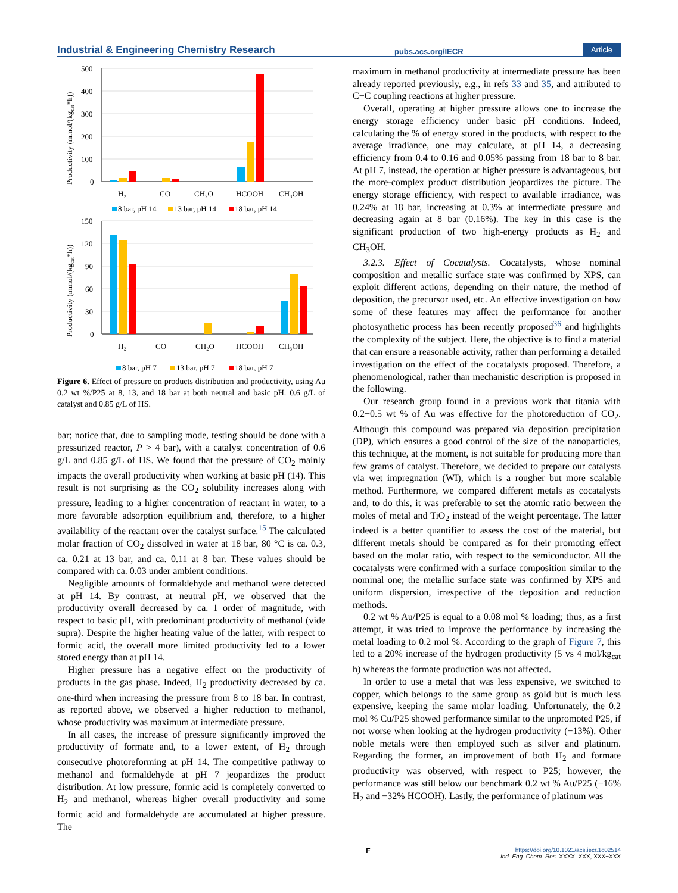Industrial & Engineering Chemistry Research pubs.acs.org/IECR Article
Productivity (mmol/(kgcat*h))
500
400
300
200
100
0
H₂
CO
CH₂O
HCOOH
CH₃OH
8 bar, pH 14
13 bar, pH 14
18 bar, pH 14
Productivity (mmol/(kgcat*h))
150
120
90
60
30
0
H₂
CO
CH₂O
HCOOH
CH₃OH
8 bar, pH 7
13 bar, pH 7
18 bar, pH 7
Figure 6. Effect of pressure on products distribution and productivity, using Au 0.2 wt %/P25 at 8, 13, and 18 bar at both neutral and basic pH. 0.6 g/L of catalyst and 0.85 g/L of HS.
bar; notice that, due to sampling mode, testing should be done with a pressurized reactor, P > 4 bar), with a catalyst concentration of 0.6 g/L and 0.85 g/L of HS. We found that the pressure of CO<sub>2</sub> mainly impacts the overall productivity when working at basic pH (14). This result is not surprising as the CO<sub>2</sub> solubility increases along with pressure, leading to a higher concentration of reactant in water, to a more favorable adsorption equilibrium and, therefore, to a higher availability of the reactant over the catalyst surface.<sup>15</sup> The calculated molar fraction of CO<sub>2</sub> dissolved in water at 18 bar, 80 °C is ca. 0.3, ca. 0.21 at 13 bar, and ca. 0.11 at 8 bar. These values should be compared with ca. 0.03 under ambient conditions.
Negligible amounts of formaldehyde and methanol were detected at pH 14. By contrast, at neutral pH, we observed that the productivity overall decreased by ca. 1 order of magnitude, with respect to basic pH, with predominant productivity of methanol (vide supra). Despite the higher heating value of the latter, with respect to formic acid, the overall more limited productivity led to a lower stored energy than at pH 14.
Higher pressure has a negative effect on the productivity of products in the gas phase. Indeed, H<sub>2</sub> productivity decreased by ca. one-third when increasing the pressure from 8 to 18 bar. In contrast, as reported above, we observed a higher reduction to methanol, whose productivity was maximum at intermediate pressure.
In all cases, the increase of pressure significantly improved the productivity of formate and, to a lower extent, of H<sub>2</sub> through consecutive photoreforming at pH 14. The competitive pathway to methanol and formaldehyde at pH 7 jeopardizes the product distribution. At low pressure, formic acid is completely converted to H<sub>2</sub> and methanol, whereas higher overall productivity and some formic acid and formaldehyde are accumulated at higher pressure. The
maximum in methanol productivity at intermediate pressure has been already reported previously, e.g., in refs 33 and 35, and attributed to C−C coupling reactions at higher pressure.
Overall, operating at higher pressure allows one to increase the energy storage efficiency under basic pH conditions. Indeed, calculating the % of energy stored in the products, with respect to the average irradiance, one may calculate, at pH 14, a decreasing efficiency from 0.4 to 0.16 and 0.05% passing from 18 bar to 8 bar. At pH 7, instead, the operation at higher pressure is advantageous, but the more-complex product distribution jeopardizes the picture. The energy storage efficiency, with respect to available irradiance, was 0.24% at 18 bar, increasing at 0.3% at intermediate pressure and decreasing again at 8 bar (0.16%). The key in this case is the significant production of two high-energy products as H<sub>2</sub> and CH<sub>3</sub>OH.
3.2.3. Effect of Cocatalysts. Cocatalysts, whose nominal composition and metallic surface state was confirmed by XPS, can exploit different actions, depending on their nature, the method of deposition, the precursor used, etc. An effective investigation on how some of these features may affect the performance for another photosynthetic process has been recently proposed<sup>36</sup> and highlights the complexity of the subject. Here, the objective is to find a material that can ensure a reasonable activity, rather than performing a detailed investigation on the effect of the cocatalysts proposed. Therefore, a phenomenological, rather than mechanistic description is proposed in the following.
Our research group found in a previous work that titania with 0.2−0.5 wt % of Au was effective for the photoreduction of CO<sub>2</sub>. Although this compound was prepared via deposition precipitation (DP), which ensures a good control of the size of the nanoparticles, this technique, at the moment, is not suitable for producing more than few grams of catalyst. Therefore, we decided to prepare our catalysts via wet impregnation (WI), which is a rougher but more scalable method. Furthermore, we compared different metals as cocatalysts and, to do this, it was preferable to set the atomic ratio between the moles of metal and TiO<sub>2</sub> instead of the weight percentage. The latter indeed is a better quantifier to assess the cost of the material, but different metals should be compared as for their promoting effect based on the molar ratio, with respect to the semiconductor. All the cocatalysts were confirmed with a surface composition similar to the nominal one; the metallic surface state was confirmed by XPS and uniform dispersion, irrespective of the deposition and reduction methods.
0.2 wt % Au/P25 is equal to a 0.08 mol % loading; thus, as a first attempt, it was tried to improve the performance by increasing the metal loading to 0.2 mol %. According to the graph of Figure 7, this led to a 20% increase of the hydrogen productivity (5 vs 4 mol/kg<sub>cat</sub> h) whereas the formate production was not affected.
In order to use a metal that was less expensive, we switched to copper, which belongs to the same group as gold but is much less expensive, keeping the same molar loading. Unfortunately, the 0.2 mol % Cu/P25 showed performance similar to the unpromoted P25, if not worse when looking at the hydrogen productivity (−13%). Other noble metals were then employed such as silver and platinum. Regarding the former, an improvement of both H<sub>2</sub> and formate productivity was observed, with respect to P25; however, the performance was still below our benchmark 0.2 wt % Au/P25 (−16% H<sub>2</sub> and −32% HCOOH). Lastly, the performance of platinum was
Fhttps://doi.org/10.1021/acs.iecr.1c02514
Ind. Eng. Chem. Res. XXXX, XXX, XXX−XXX